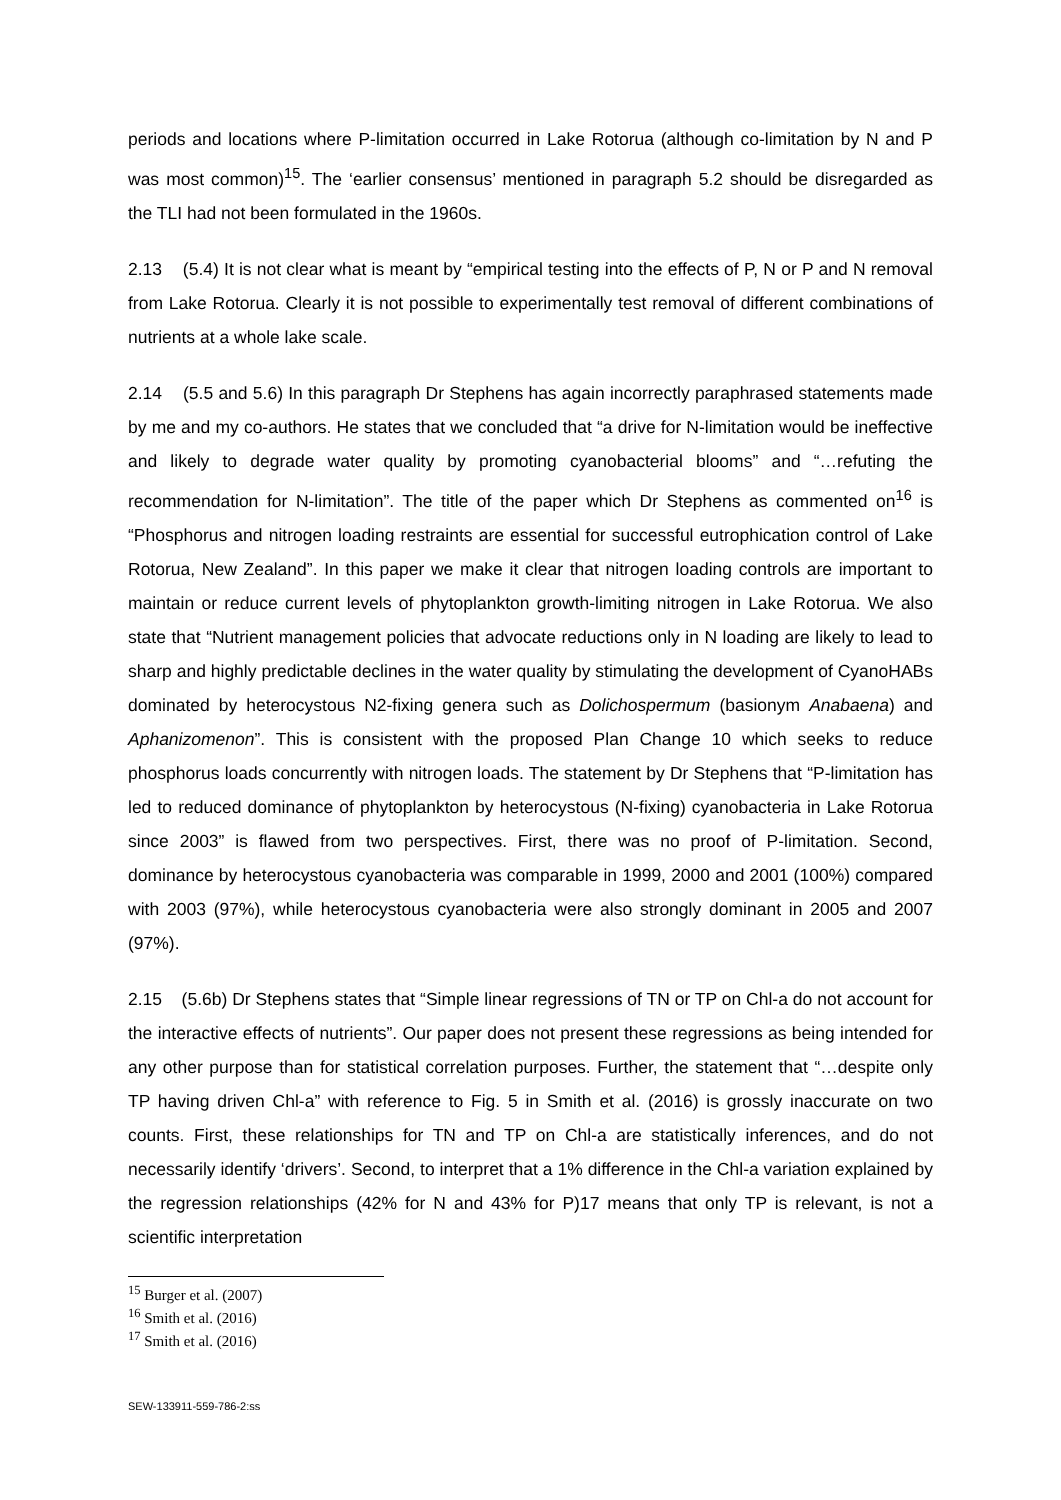periods and locations where P-limitation occurred in Lake Rotorua (although co-limitation by N and P was most common)<sup>15</sup>. The ‘earlier consensus’ mentioned in paragraph 5.2 should be disregarded as the TLI had not been formulated in the 1960s.
2.13 (5.4) It is not clear what is meant by “empirical testing into the effects of P, N or P and N removal from Lake Rotorua. Clearly it is not possible to experimentally test removal of different combinations of nutrients at a whole lake scale.
2.14 (5.5 and 5.6) In this paragraph Dr Stephens has again incorrectly paraphrased statements made by me and my co-authors. He states that we concluded that “a drive for N-limitation would be ineffective and likely to degrade water quality by promoting cyanobacterial blooms” and “…refuting the recommendation for N-limitation”. The title of the paper which Dr Stephens as commented on<sup>16</sup> is “Phosphorus and nitrogen loading restraints are essential for successful eutrophication control of Lake Rotorua, New Zealand”. In this paper we make it clear that nitrogen loading controls are important to maintain or reduce current levels of phytoplankton growth-limiting nitrogen in Lake Rotorua. We also state that “Nutrient management policies that advocate reductions only in N loading are likely to lead to sharp and highly predictable declines in the water quality by stimulating the development of CyanoHABs dominated by heterocystous N2-fixing genera such as Dolichospermum (basionym Anabaena) and Aphanizomenon”. This is consistent with the proposed Plan Change 10 which seeks to reduce phosphorus loads concurrently with nitrogen loads. The statement by Dr Stephens that “P-limitation has led to reduced dominance of phytoplankton by heterocystous (N-fixing) cyanobacteria in Lake Rotorua since 2003” is flawed from two perspectives. First, there was no proof of P-limitation. Second, dominance by heterocystous cyanobacteria was comparable in 1999, 2000 and 2001 (100%) compared with 2003 (97%), while heterocystous cyanobacteria were also strongly dominant in 2005 and 2007 (97%).
2.15 (5.6b) Dr Stephens states that “Simple linear regressions of TN or TP on Chl-a do not account for the interactive effects of nutrients”. Our paper does not present these regressions as being intended for any other purpose than for statistical correlation purposes. Further, the statement that “…despite only TP having driven Chl-a” with reference to Fig. 5 in Smith et al. (2016) is grossly inaccurate on two counts. First, these relationships for TN and TP on Chl-a are statistically inferences, and do not necessarily identify ‘drivers’. Second, to interpret that a 1% difference in the Chl-a variation explained by the regression relationships (42% for N and 43% for P)17 means that only TP is relevant, is not a scientific interpretation
<sup>15</sup> Burger et al. (2007)
<sup>16</sup> Smith et al. (2016)
<sup>17</sup> Smith et al. (2016)
SEW-133911-559-786-2:ss